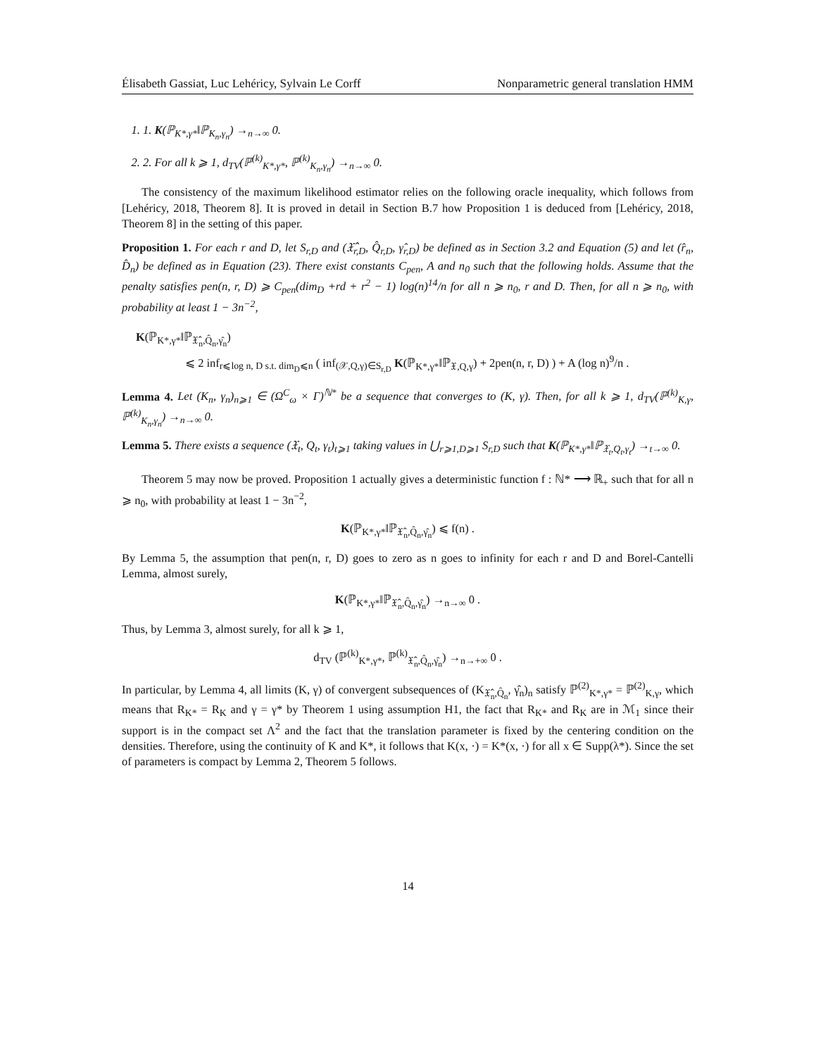Élisabeth Gassiat, Luc Lehéricy, Sylvain Le Corff Nonparametric general translation HMM
1. 1. K(ℙ<sub>K*,γ*</sub>‖ℙ<sub>K<sub>n</sub>,γ<sub>n</sub></sub>) →<sub>n→∞</sub> 0.
2. 2. For all k ⩾ 1, d<sub>TV</sub>(ℙ<sup>(k)</sup><sub>K*,γ*</sub>, ℙ<sup>(k)</sup><sub>K<sub>n</sub>,γ<sub>n</sub></sub>) →<sub>n→∞</sub> 0.
The consistency of the maximum likelihood estimator relies on the following oracle inequality, which follows from [Lehéricy, 2018, Theorem 8]. It is proved in detail in Section B.7 how Proposition 1 is deduced from [Lehéricy, 2018, Theorem 8] in the setting of this paper.
Proposition 1. For each r and D, let S<sub>r,D</sub> and (𝔛̂<sub>r,D</sub>, Q̂<sub>r,D</sub>, γ̂<sub>r,D</sub>) be defined as in Section 3.2 and Equation (5) and let (r̂<sub>n</sub>, D̂<sub>n</sub>) be defined as in Equation (23). There exist constants C<sub>pen</sub>, A and n<sub>0</sub> such that the following holds. Assume that the penalty satisfies pen(n, r, D) ⩾ C<sub>pen</sub>(dim<sub>D</sub> +rd + r<sup>2</sup> − 1) log(n)<sup>14</sup>/n for all n ⩾ n<sub>0</sub>, r and D. Then, for all n ⩾ n<sub>0</sub>, with probability at least 1 − 3n<sup>−2</sup>,
K(ℙ<sub>K*,γ*</sub>‖ℙ<sub>𝔛̂<sub>n</sub>,Q̂<sub>n</sub>,γ̂<sub>n</sub></sub>)
⩽ 2 inf<sub>r⩽log n, D s.t. dim<sub>D</sub>⩽n</sub> ( inf<sub>(𝒳,Q,γ)∈S<sub>r,D</sub></sub> K(ℙ<sub>K*,γ*</sub>‖ℙ<sub>𝔛,Q,γ</sub>) + 2pen(n, r, D) ) + A (log n)<sup>9</sup>/n .
Lemma 4. Let (K<sub>n</sub>, γ<sub>n</sub>)<sub>n⩾1</sub> ∈ (Ω<sup>C</sup><sub>ω</sub> × Γ)<sup>ℕ*</sup> be a sequence that converges to (K, γ). Then, for all k ⩾ 1, d<sub>TV</sub>(ℙ<sup>(k)</sup><sub>K,γ</sub>, ℙ<sup>(k)</sup><sub>K<sub>n</sub>,γ<sub>n</sub></sub>) →<sub>n→∞</sub> 0.
Lemma 5. There exists a sequence (𝔛<sub>t</sub>, Q<sub>t</sub>, γ<sub>t</sub>)<sub>t⩾1</sub> taking values in ⋃<sub>r⩾1,D⩾1</sub> S<sub>r,D</sub> such that K(ℙ<sub>K*,γ*</sub>‖ℙ<sub>𝔛<sub>t</sub>,Q<sub>t</sub>,γ<sub>t</sub></sub>) →<sub>t→∞</sub> 0.
Theorem 5 may now be proved. Proposition 1 actually gives a deterministic function f : ℕ* ⟶ ℝ<sub>+</sub> such that for all n ⩾ n<sub>0</sub>, with probability at least 1 − 3n<sup>−2</sup>,
K(ℙ<sub>K*,γ*</sub>‖ℙ<sub>𝔛̂<sub>n</sub>,Q̂<sub>n</sub>,γ̂<sub>n</sub></sub>) ⩽ f(n) .
By Lemma 5, the assumption that pen(n, r, D) goes to zero as n goes to infinity for each r and D and Borel-Cantelli Lemma, almost surely,
K(ℙ<sub>K*,γ*</sub>‖ℙ<sub>𝔛̂<sub>n</sub>,Q̂<sub>n</sub>,γ̂<sub>n</sub></sub>) →<sub>n→∞</sub> 0 .
Thus, by Lemma 3, almost surely, for all k ⩾ 1,
d<sub>TV</sub> (ℙ<sup>(k)</sup><sub>K*,γ*</sub>, ℙ<sup>(k)</sup><sub>𝔛̂<sub>n</sub>,Q̂<sub>n</sub>,γ̂<sub>n</sub></sub>) →<sub>n→+∞</sub> 0 .
In particular, by Lemma 4, all limits (K, γ) of convergent subsequences of (K<sub>𝔛̂<sub>n</sub>,Q̂<sub>n</sub></sub>, γ̂<sub>n</sub>)<sub>n</sub> satisfy ℙ<sup>(2)</sup><sub>K*,γ*</sub> = ℙ<sup>(2)</sup><sub>K,γ</sub>, which means that R<sub>K*</sub> = R<sub>K</sub> and γ = γ* by Theorem 1 using assumption H1, the fact that R<sub>K*</sub> and R<sub>K</sub> are in ℳ<sub>1</sub> since their support is in the compact set Λ<sup>2</sup> and the fact that the translation parameter is fixed by the centering condition on the densities. Therefore, using the continuity of K and K*, it follows that K(x, ·) = K*(x, ·) for all x ∈ Supp(λ*). Since the set of parameters is compact by Lemma 2, Theorem 5 follows.
14